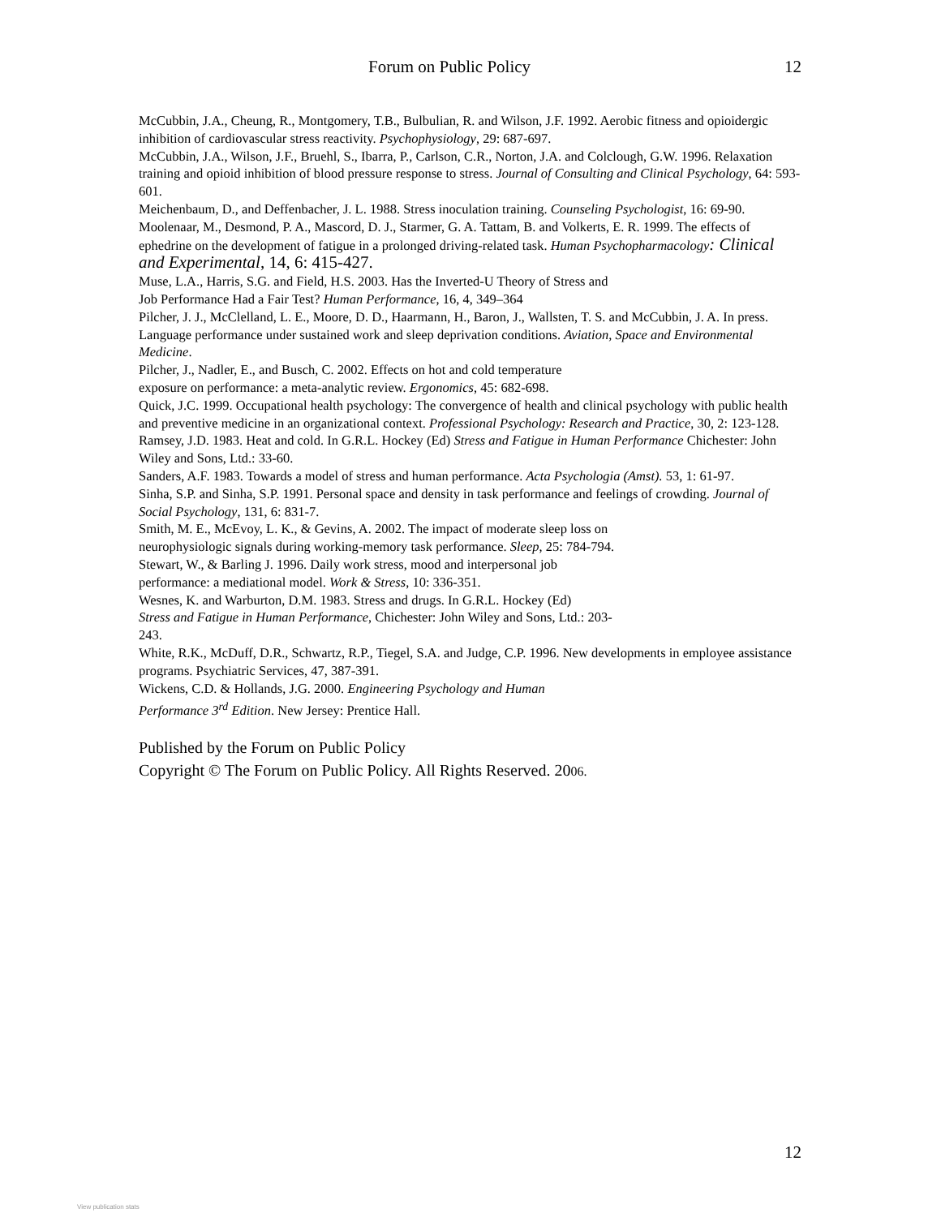Forum on Public Policy 12
McCubbin, J.A., Cheung, R., Montgomery, T.B., Bulbulian, R. and Wilson, J.F. 1992. Aerobic fitness and opioidergic inhibition of cardiovascular stress reactivity. Psychophysiology, 29: 687-697.
McCubbin, J.A., Wilson, J.F., Bruehl, S., Ibarra, P., Carlson, C.R., Norton, J.A. and Colclough, G.W. 1996. Relaxation training and opioid inhibition of blood pressure response to stress. Journal of Consulting and Clinical Psychology, 64: 593-601.
Meichenbaum, D., and Deffenbacher, J. L. 1988. Stress inoculation training. Counseling Psychologist, 16: 69-90.
Moolenaar, M., Desmond, P. A., Mascord, D. J., Starmer, G. A. Tattam, B. and Volkerts, E. R. 1999. The effects of ephedrine on the development of fatigue in a prolonged driving-related task. Human Psychopharmacology: Clinical and Experimental, 14, 6: 415-427.
Muse, L.A., Harris, S.G. and Field, H.S. 2003. Has the Inverted-U Theory of Stress and
Job Performance Had a Fair Test? Human Performance, 16, 4, 349–364
Pilcher, J. J., McClelland, L. E., Moore, D. D., Haarmann, H., Baron, J., Wallsten, T. S. and McCubbin, J. A. In press. Language performance under sustained work and sleep deprivation conditions. Aviation, Space and Environmental Medicine.
Pilcher, J., Nadler, E., and Busch, C. 2002. Effects on hot and cold temperature
exposure on performance: a meta-analytic review. Ergonomics, 45: 682-698.
Quick, J.C. 1999. Occupational health psychology: The convergence of health and clinical psychology with public health and preventive medicine in an organizational context. Professional Psychology: Research and Practice, 30, 2: 123-128.
Ramsey, J.D. 1983. Heat and cold. In G.R.L. Hockey (Ed) Stress and Fatigue in Human Performance Chichester: John Wiley and Sons, Ltd.: 33-60.
Sanders, A.F. 1983. Towards a model of stress and human performance. Acta Psychologia (Amst). 53, 1: 61-97.
Sinha, S.P. and Sinha, S.P. 1991. Personal space and density in task performance and feelings of crowding. Journal of Social Psychology, 131, 6: 831-7.
Smith, M. E., McEvoy, L. K., & Gevins, A. 2002. The impact of moderate sleep loss on
neurophysiologic signals during working-memory task performance. Sleep, 25: 784-794.
Stewart, W., & Barling J. 1996. Daily work stress, mood and interpersonal job
performance: a mediational model. Work & Stress, 10: 336-351.
Wesnes, K. and Warburton, D.M. 1983. Stress and drugs. In G.R.L. Hockey (Ed)
Stress and Fatigue in Human Performance, Chichester: John Wiley and Sons, Ltd.: 203-
243.
White, R.K., McDuff, D.R., Schwartz, R.P., Tiegel, S.A. and Judge, C.P. 1996. New developments in employee assistance programs. Psychiatric Services, 47, 387-391.
Wickens, C.D. & Hollands, J.G. 2000. Engineering Psychology and Human
Performance 3<sup>rd</sup> Edition. New Jersey: Prentice Hall.
Published by the Forum on Public Policy
Copyright © The Forum on Public Policy. All Rights Reserved. 2006.
12
View publication stats